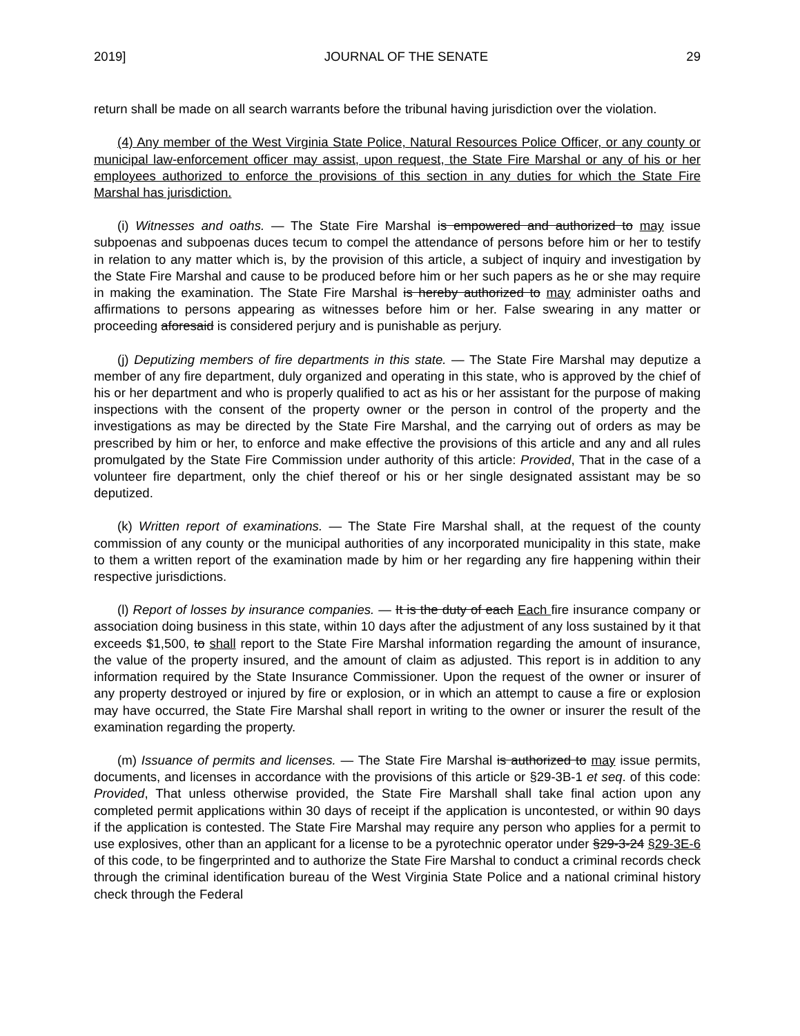2019] JOURNAL OF THE SENATE 29
return shall be made on all search warrants before the tribunal having jurisdiction over the violation.
(4) Any member of the West Virginia State Police, Natural Resources Police Officer, or any county or municipal law-enforcement officer may assist, upon request, the State Fire Marshal or any of his or her employees authorized to enforce the provisions of this section in any duties for which the State Fire Marshal has jurisdiction.
(i) Witnesses and oaths. — The State Fire Marshal is empowered and authorized to may issue subpoenas and subpoenas duces tecum to compel the attendance of persons before him or her to testify in relation to any matter which is, by the provision of this article, a subject of inquiry and investigation by the State Fire Marshal and cause to be produced before him or her such papers as he or she may require in making the examination. The State Fire Marshal is hereby authorized to may administer oaths and affirmations to persons appearing as witnesses before him or her. False swearing in any matter or proceeding aforesaid is considered perjury and is punishable as perjury.
(j) Deputizing members of fire departments in this state. — The State Fire Marshal may deputize a member of any fire department, duly organized and operating in this state, who is approved by the chief of his or her department and who is properly qualified to act as his or her assistant for the purpose of making inspections with the consent of the property owner or the person in control of the property and the investigations as may be directed by the State Fire Marshal, and the carrying out of orders as may be prescribed by him or her, to enforce and make effective the provisions of this article and any and all rules promulgated by the State Fire Commission under authority of this article: Provided, That in the case of a volunteer fire department, only the chief thereof or his or her single designated assistant may be so deputized.
(k) Written report of examinations. — The State Fire Marshal shall, at the request of the county commission of any county or the municipal authorities of any incorporated municipality in this state, make to them a written report of the examination made by him or her regarding any fire happening within their respective jurisdictions.
(l) Report of losses by insurance companies. — It is the duty of each Each fire insurance company or association doing business in this state, within 10 days after the adjustment of any loss sustained by it that exceeds $1,500, to shall report to the State Fire Marshal information regarding the amount of insurance, the value of the property insured, and the amount of claim as adjusted. This report is in addition to any information required by the State Insurance Commissioner. Upon the request of the owner or insurer of any property destroyed or injured by fire or explosion, or in which an attempt to cause a fire or explosion may have occurred, the State Fire Marshal shall report in writing to the owner or insurer the result of the examination regarding the property.
(m) Issuance of permits and licenses. — The State Fire Marshal is authorized to may issue permits, documents, and licenses in accordance with the provisions of this article or §29-3B-1 et seq. of this code: Provided, That unless otherwise provided, the State Fire Marshall shall take final action upon any completed permit applications within 30 days of receipt if the application is uncontested, or within 90 days if the application is contested. The State Fire Marshal may require any person who applies for a permit to use explosives, other than an applicant for a license to be a pyrotechnic operator under §29-3-24 §29-3E-6 of this code, to be fingerprinted and to authorize the State Fire Marshal to conduct a criminal records check through the criminal identification bureau of the West Virginia State Police and a national criminal history check through the Federal